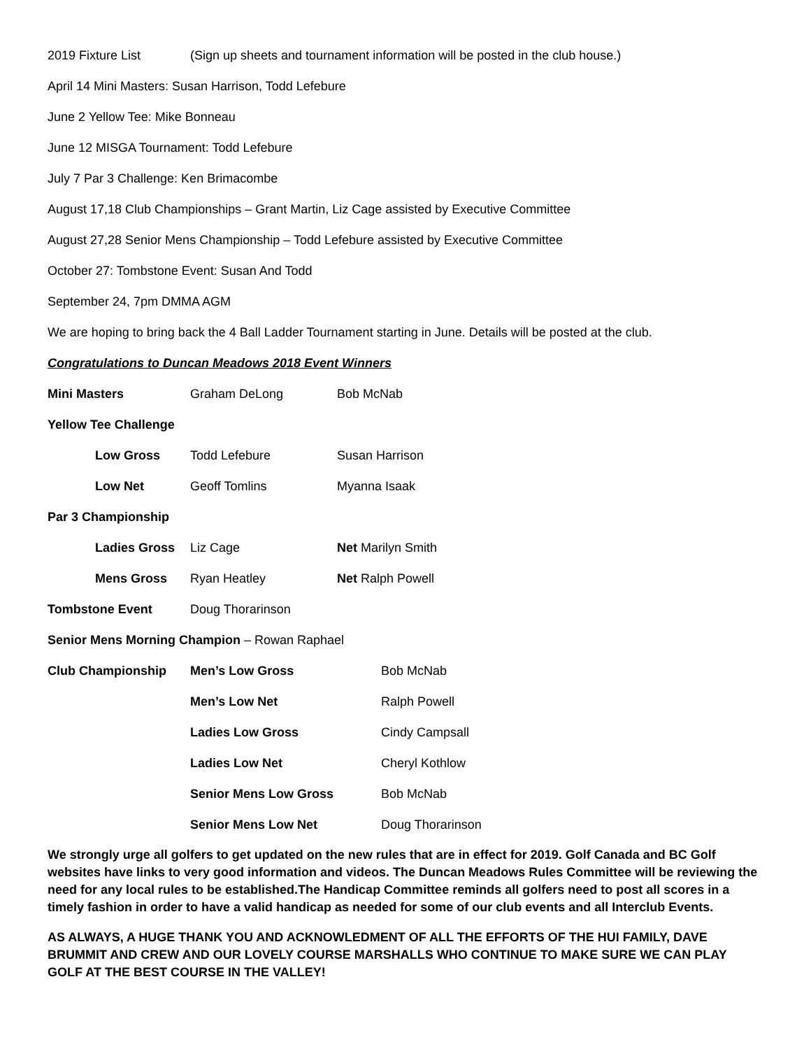2019 Fixture List (Sign up sheets and tournament information will be posted in the club house.)
April 14 Mini Masters: Susan Harrison, Todd Lefebure
June 2 Yellow Tee: Mike Bonneau
June 12 MISGA Tournament: Todd Lefebure
July 7 Par 3 Challenge: Ken Brimacombe
August 17,18 Club Championships – Grant Martin, Liz Cage assisted by Executive Committee
August 27,28 Senior Mens Championship – Todd Lefebure assisted by Executive Committee
October 27: Tombstone Event: Susan And Todd
September 24, 7pm DMMA AGM
We are hoping to bring back the 4 Ball Ladder Tournament starting in June. Details will be posted at the club.
Congratulations to Duncan Meadows 2018 Event Winners
| Mini Masters | Graham DeLong | Bob McNab |
| Yellow Tee Challenge | | |
| Low Gross | Todd Lefebure | Susan Harrison |
| Low Net | Geoff Tomlins | Myanna Isaak |
| Par 3 Championship | | |
| Ladies Gross | Liz Cage | Net Marilyn Smith |
| Mens Gross | Ryan Heatley | Net Ralph Powell |
| Tombstone Event | Doug Thorarinson | |
| Senior Mens Morning Champion – Rowan Raphael | | |
| Club Championship | Men’s Low Gross | Bob McNab |
| | Men’s Low Net | Ralph Powell |
| | Ladies Low Gross | Cindy Campsall |
| | Ladies Low Net | Cheryl Kothlow |
| | Senior Mens Low Gross | Bob McNab |
| | Senior Mens Low Net | Doug Thorarinson |
We strongly urge all golfers to get updated on the new rules that are in effect for 2019. Golf Canada and BC Golf websites have links to very good information and videos. The Duncan Meadows Rules Committee will be reviewing the need for any local rules to be established.The Handicap Committee reminds all golfers need to post all scores in a timely fashion in order to have a valid handicap as needed for some of our club events and all Interclub Events.
AS ALWAYS, A HUGE THANK YOU AND ACKNOWLEDMENT OF ALL THE EFFORTS OF THE HUI FAMILY, DAVE BRUMMIT AND CREW AND OUR LOVELY COURSE MARSHALLS WHO CONTINUE TO MAKE SURE WE CAN PLAY GOLF AT THE BEST COURSE IN THE VALLEY!